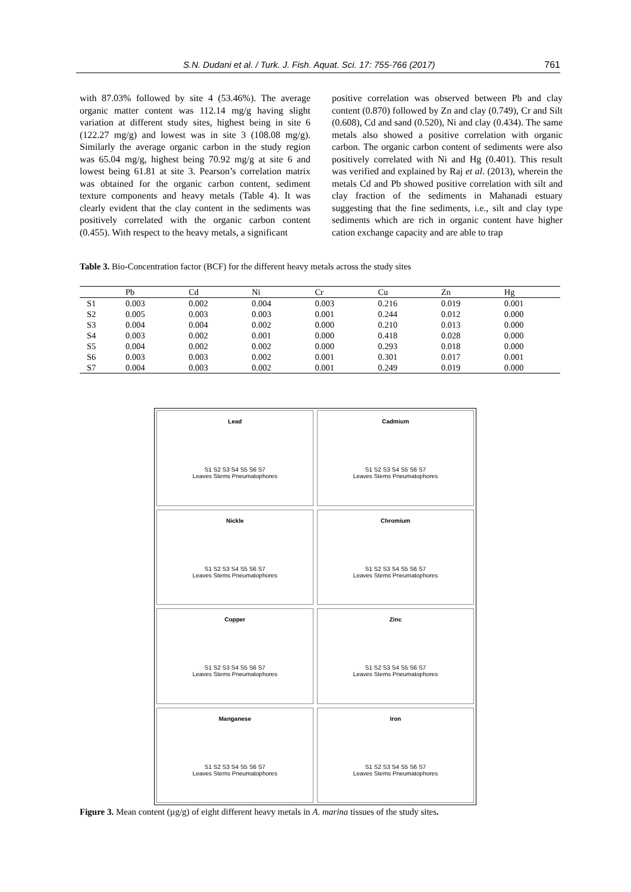S.N. Dudani et al. / Turk. J. Fish. Aquat. Sci. 17: 755-766 (2017) 761
with 87.03% followed by site 4 (53.46%). The average organic matter content was 112.14 mg/g having slight variation at different study sites, highest being in site 6 (122.27 mg/g) and lowest was in site 3 (108.08 mg/g). Similarly the average organic carbon in the study region was 65.04 mg/g, highest being 70.92 mg/g at site 6 and lowest being 61.81 at site 3. Pearson’s correlation matrix was obtained for the organic carbon content, sediment texture components and heavy metals (Table 4). It was clearly evident that the clay content in the sediments was positively correlated with the organic carbon content (0.455). With respect to the heavy metals, a significant
positive correlation was observed between Pb and clay content (0.870) followed by Zn and clay (0.749), Cr and Silt (0.608), Cd and sand (0.520), Ni and clay (0.434). The same metals also showed a positive correlation with organic carbon. The organic carbon content of sediments were also positively correlated with Ni and Hg (0.401). This result was verified and explained by Raj et al. (2013), wherein the metals Cd and Pb showed positive correlation with silt and clay fraction of the sediments in Mahanadi estuary suggesting that the fine sediments, i.e., silt and clay type sediments which are rich in organic content have higher cation exchange capacity and are able to trap
Table 3. Bio-Concentration factor (BCF) for the different heavy metals across the study sites
| | Pb | Cd | Ni | Cr | Cu | Zn | Hg |
| --- | --- | --- | --- | --- | --- | --- | --- |
| S1 | 0.003 | 0.002 | 0.004 | 0.003 | 0.216 | 0.019 | 0.001 |
| S2 | 0.005 | 0.003 | 0.003 | 0.001 | 0.244 | 0.012 | 0.000 |
| S3 | 0.004 | 0.004 | 0.002 | 0.000 | 0.210 | 0.013 | 0.000 |
| S4 | 0.003 | 0.002 | 0.001 | 0.000 | 0.418 | 0.028 | 0.000 |
| S5 | 0.004 | 0.002 | 0.002 | 0.000 | 0.293 | 0.018 | 0.000 |
| S6 | 0.003 | 0.003 | 0.002 | 0.001 | 0.301 | 0.017 | 0.001 |
| S7 | 0.004 | 0.003 | 0.002 | 0.001 | 0.249 | 0.019 | 0.000 |
Lead
S1 S2 S3 S4 S5 S6 S7
Leaves Stems Pneumatophores
Cadmium
S1 S2 S3 S4 S5 S6 S7
Leaves Stems Pneumatophores
Nickle
S1 S2 S3 S4 S5 S6 S7
Leaves Stems Pneumatophores
Chromium
S1 S2 S3 S4 S5 S6 S7
Leaves Stems Pneumatophores
Copper
S1 S2 S3 S4 S5 S6 S7
Leaves Stems Pneumatophores
Zinc
S1 S2 S3 S4 S5 S6 S7
Leaves Stems Pneumatophores
Manganese
S1 S2 S3 S4 S5 S6 S7
Leaves Stems Pneumatophores
Iron
S1 S2 S3 S4 S5 S6 S7
Leaves Stems Pneumatophores
Figure 3. Mean content (µg/g) of eight different heavy metals in A. marina tissues of the study sites.